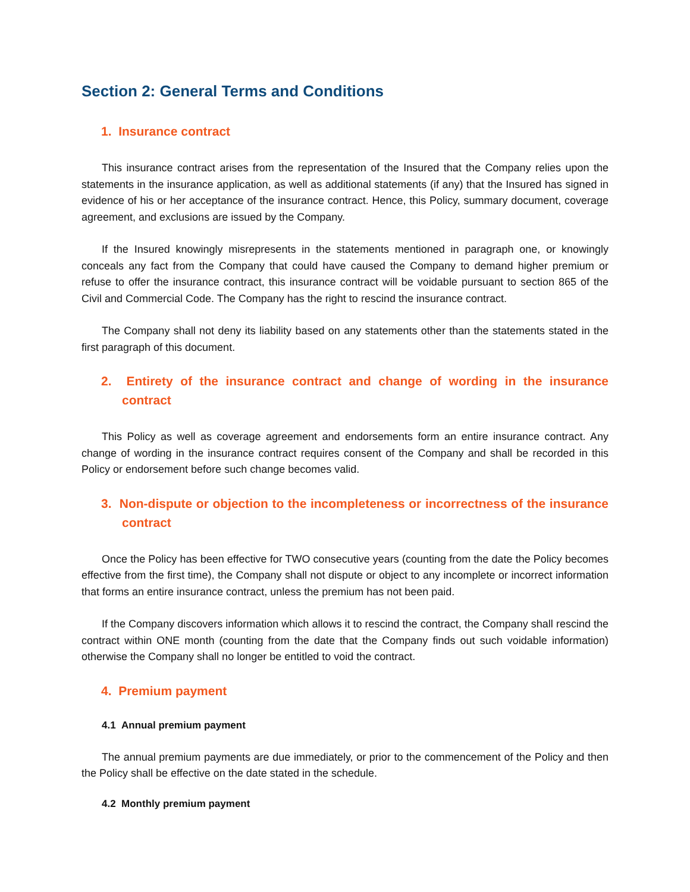Section 2: General Terms and Conditions
1. Insurance contract
This insurance contract arises from the representation of the Insured that the Company relies upon the statements in the insurance application, as well as additional statements (if any) that the Insured has signed in evidence of his or her acceptance of the insurance contract. Hence, this Policy, summary document, coverage agreement, and exclusions are issued by the Company.
If the Insured knowingly misrepresents in the statements mentioned in paragraph one, or knowingly conceals any fact from the Company that could have caused the Company to demand higher premium or refuse to offer the insurance contract, this insurance contract will be voidable pursuant to section 865 of the Civil and Commercial Code. The Company has the right to rescind the insurance contract.
The Company shall not deny its liability based on any statements other than the statements stated in the first paragraph of this document.
2. Entirety of the insurance contract and change of wording in the insurance contract
This Policy as well as coverage agreement and endorsements form an entire insurance contract. Any change of wording in the insurance contract requires consent of the Company and shall be recorded in this Policy or endorsement before such change becomes valid.
3. Non-dispute or objection to the incompleteness or incorrectness of the insurance contract
Once the Policy has been effective for TWO consecutive years (counting from the date the Policy becomes effective from the first time), the Company shall not dispute or object to any incomplete or incorrect information that forms an entire insurance contract, unless the premium has not been paid.
If the Company discovers information which allows it to rescind the contract, the Company shall rescind the contract within ONE month (counting from the date that the Company finds out such voidable information) otherwise the Company shall no longer be entitled to void the contract.
4. Premium payment
4.1 Annual premium payment
The annual premium payments are due immediately, or prior to the commencement of the Policy and then the Policy shall be effective on the date stated in the schedule.
4.2 Monthly premium payment